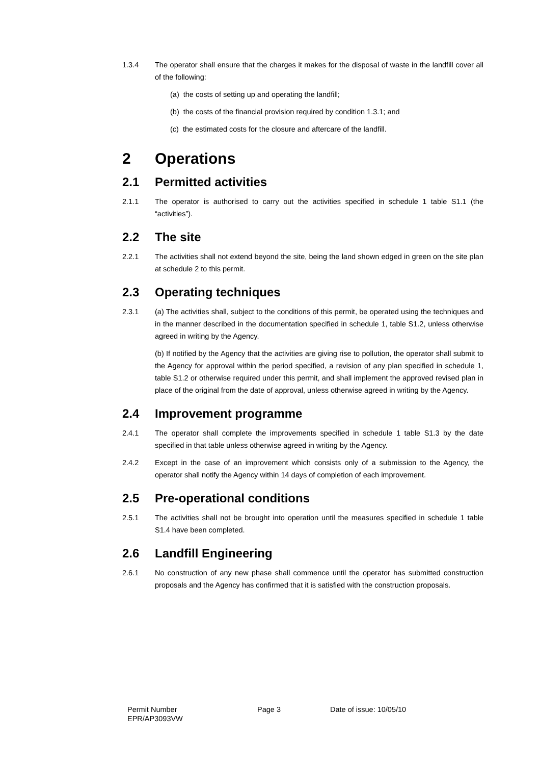1.3.4 The operator shall ensure that the charges it makes for the disposal of waste in the landfill cover all of the following:
(a) the costs of setting up and operating the landfill;
(b) the costs of the financial provision required by condition 1.3.1; and
(c) the estimated costs for the closure and aftercare of the landfill.
2 Operations
2.1 Permitted activities
2.1.1 The operator is authorised to carry out the activities specified in schedule 1 table S1.1 (the “activities”).
2.2 The site
2.2.1 The activities shall not extend beyond the site, being the land shown edged in green on the site plan at schedule 2 to this permit.
2.3 Operating techniques
2.3.1 (a) The activities shall, subject to the conditions of this permit, be operated using the techniques and in the manner described in the documentation specified in schedule 1, table S1.2, unless otherwise agreed in writing by the Agency.
(b) If notified by the Agency that the activities are giving rise to pollution, the operator shall submit to the Agency for approval within the period specified, a revision of any plan specified in schedule 1, table S1.2 or otherwise required under this permit, and shall implement the approved revised plan in place of the original from the date of approval, unless otherwise agreed in writing by the Agency.
2.4 Improvement programme
2.4.1 The operator shall complete the improvements specified in schedule 1 table S1.3 by the date specified in that table unless otherwise agreed in writing by the Agency.
2.4.2 Except in the case of an improvement which consists only of a submission to the Agency, the operator shall notify the Agency within 14 days of completion of each improvement.
2.5 Pre-operational conditions
2.5.1 The activities shall not be brought into operation until the measures specified in schedule 1 table S1.4 have been completed.
2.6 Landfill Engineering
2.6.1 No construction of any new phase shall commence until the operator has submitted construction proposals and the Agency has confirmed that it is satisfied with the construction proposals.
Permit Number
EPR/AP3093VW
Page 3 Date of issue: 10/05/10